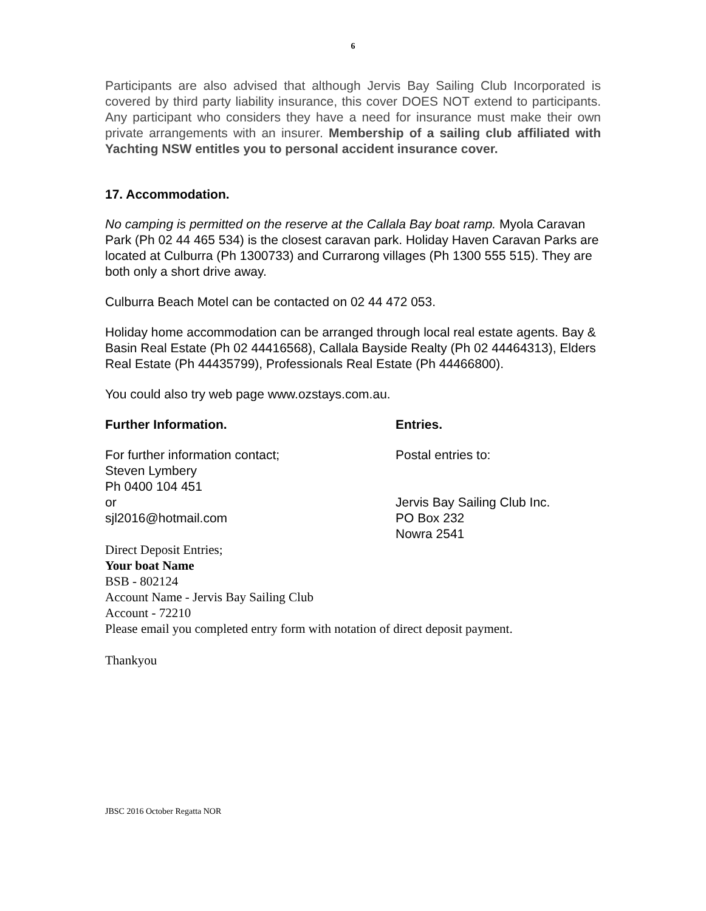6
Participants are also advised that although Jervis Bay Sailing Club Incorporated is covered by third party liability insurance, this cover DOES NOT extend to participants. Any participant who considers they have a need for insurance must make their own private arrangements with an insurer. Membership of a sailing club affiliated with Yachting NSW entitles you to personal accident insurance cover.
17. Accommodation.
No camping is permitted on the reserve at the Callala Bay boat ramp. Myola Caravan Park (Ph 02 44 465 534) is the closest caravan park. Holiday Haven Caravan Parks are located at Culburra (Ph 1300733) and Currarong villages (Ph 1300 555 515). They are both only a short drive away.
Culburra Beach Motel can be contacted on 02 44 472 053.
Holiday home accommodation can be arranged through local real estate agents. Bay & Basin Real Estate (Ph 02 44416568), Callala Bayside Realty (Ph 02 44464313), Elders Real Estate (Ph 44435799), Professionals Real Estate (Ph 44466800).
You could also try web page www.ozstays.com.au.
Further Information.
For further information contact;
Steven Lymbery
Ph 0400 104 451
or
sjl2016@hotmail.com
Entries.
Postal entries to:
Jervis Bay Sailing Club Inc.
PO Box 232
Nowra 2541
Direct Deposit Entries;
Your boat Name
BSB - 802124
Account Name - Jervis Bay Sailing Club
Account - 72210
Please email you completed entry form with notation of direct deposit payment.
Thankyou
JBSC 2016 October Regatta NOR